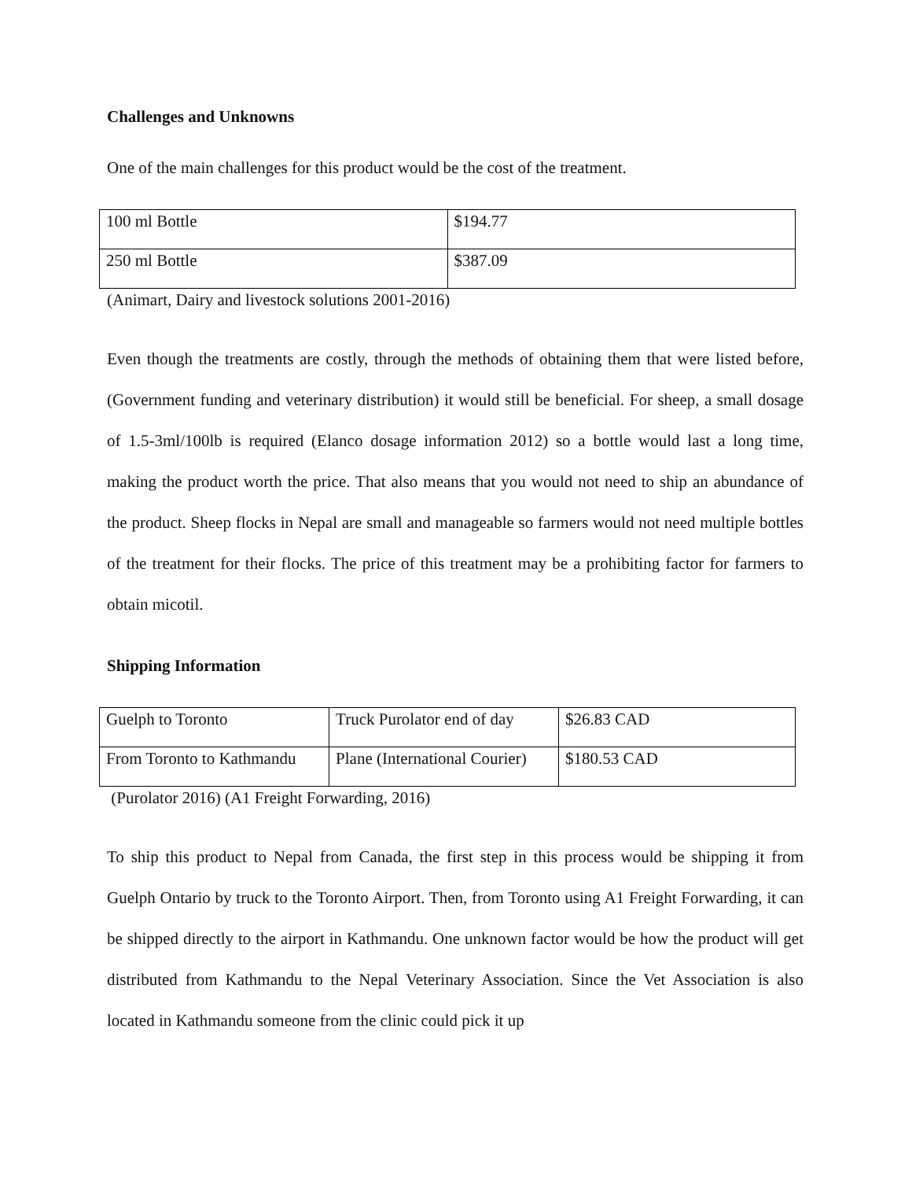Challenges and Unknowns
One of the main challenges for this product would be the cost of the treatment.
| 100 ml Bottle | $194.77 |
| 250 ml Bottle | $387.09 |
(Animart, Dairy and livestock solutions 2001-2016)
Even though the treatments are costly, through the methods of obtaining them that were listed before, (Government funding and veterinary distribution) it would still be beneficial. For sheep, a small dosage of 1.5-3ml/100lb is required (Elanco dosage information 2012) so a bottle would last a long time, making the product worth the price. That also means that you would not need to ship an abundance of the product. Sheep flocks in Nepal are small and manageable so farmers would not need multiple bottles of the treatment for their flocks. The price of this treatment may be a prohibiting factor for farmers to obtain micotil.
Shipping Information
| Guelph to Toronto | Truck Purolator end of day | $26.83 CAD |
| From Toronto to Kathmandu | Plane (International Courier) | $180.53 CAD |
(Purolator 2016) (A1 Freight Forwarding, 2016)
To ship this product to Nepal from Canada, the first step in this process would be shipping it from Guelph Ontario by truck to the Toronto Airport. Then, from Toronto using A1 Freight Forwarding, it can be shipped directly to the airport in Kathmandu. One unknown factor would be how the product will get distributed from Kathmandu to the Nepal Veterinary Association. Since the Vet Association is also located in Kathmandu someone from the clinic could pick it up